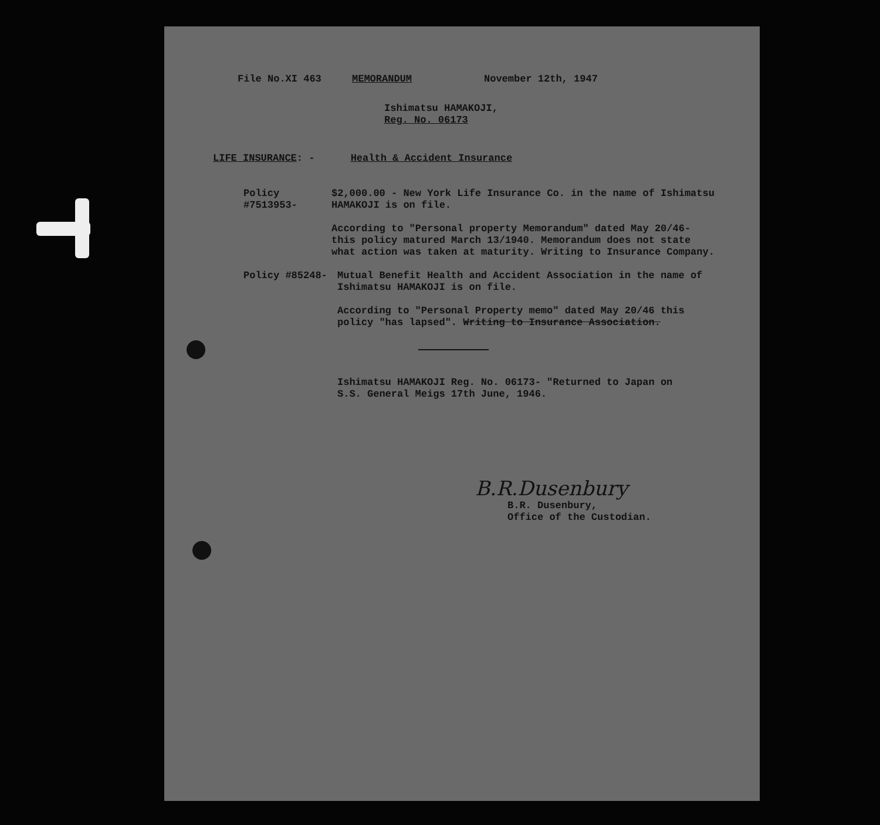File No.XI 463 MEMORANDUM November 12th, 1947
Ishimatsu HAMAKOJI,
Reg. No. 06173
LIFE INSURANCE: - Health & Accident Insurance
Policy #7513953- $2,000.00 - New York Life Insurance Co. in the name of Ishimatsu HAMAKOJI is on file.
According to "Personal property Memorandum" dated May 20/46- this policy matured March 13/1940. Memorandum does not state what action was taken at maturity. Writing to Insurance Company.
Policy #85248- Mutual Benefit Health and Accident Association in the name of Ishimatsu HAMAKOJI is on file.
According to "Personal Property memo" dated May 20/46 this policy "has lapsed". Writing to Insurance Association.
Ishimatsu HAMAKOJI Reg. No. 06173- "Returned to Japan on
S.S. General Meigs 17th June, 1946.
B.R.Dusenbury
B.R. Dusenbury,
Office of the Custodian.